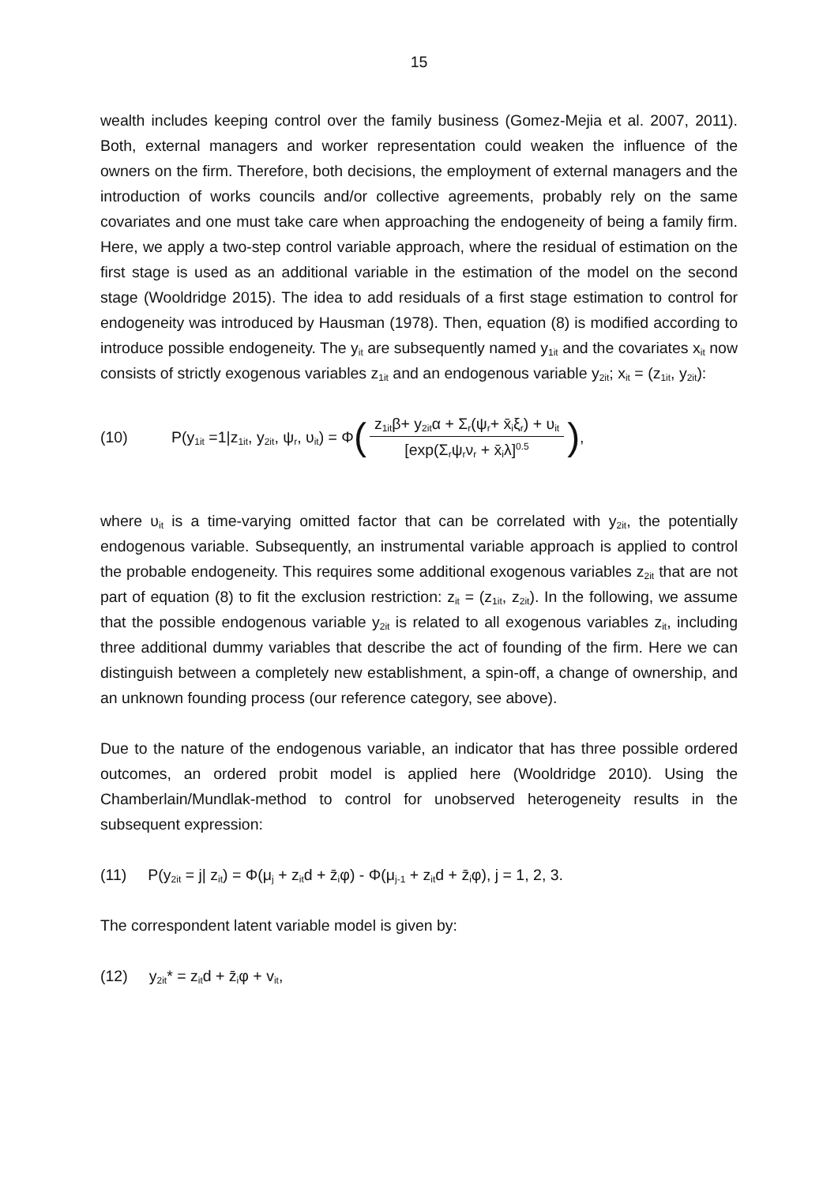15
wealth includes keeping control over the family business (Gomez-Mejia et al. 2007, 2011). Both, external managers and worker representation could weaken the influence of the owners on the firm. Therefore, both decisions, the employment of external managers and the introduction of works councils and/or collective agreements, probably rely on the same covariates and one must take care when approaching the endogeneity of being a family firm. Here, we apply a two-step control variable approach, where the residual of estimation on the first stage is used as an additional variable in the estimation of the model on the second stage (Wooldridge 2015). The idea to add residuals of a first stage estimation to control for endogeneity was introduced by Hausman (1978). Then, equation (8) is modified according to introduce possible endogeneity. The y<sub>it</sub> are subsequently named y<sub>1it</sub> and the covariates x<sub>it</sub> now consists of strictly exogenous variables z<sub>1it</sub> and an endogenous variable y<sub>2it</sub>; x<sub>it</sub> = (z<sub>1it</sub>, y<sub>2it</sub>):
(10) P(y<sub>1it</sub> =1|z<sub>1it</sub>, y<sub>2it</sub>, ψ<sub>r</sub>, υ<sub>it</sub>) = Φ (z<sub>1it</sub>β+ y<sub>2it</sub>α + Σ<sub>r</sub>(ψ<sub>r</sub>+ x̄<sub>i</sub>ξ<sub>r</sub>) + υ<sub>it</sub> [exp(Σ<sub>r</sub>ψ<sub>r</sub>ν<sub>r</sub> + x̄<sub>i</sub>λ]<sup>0.5</sup>),
where υ<sub>it</sub> is a time-varying omitted factor that can be correlated with y<sub>2it</sub>, the potentially endogenous variable. Subsequently, an instrumental variable approach is applied to control the probable endogeneity. This requires some additional exogenous variables z<sub>2it</sub> that are not part of equation (8) to fit the exclusion restriction: z<sub>it</sub> = (z<sub>1it</sub>, z<sub>2it</sub>). In the following, we assume that the possible endogenous variable y<sub>2it</sub> is related to all exogenous variables z<sub>it</sub>, including three additional dummy variables that describe the act of founding of the firm. Here we can distinguish between a completely new establishment, a spin-off, a change of ownership, and an unknown founding process (our reference category, see above).
Due to the nature of the endogenous variable, an indicator that has three possible ordered outcomes, an ordered probit model is applied here (Wooldridge 2010). Using the Chamberlain/Mundlak-method to control for unobserved heterogeneity results in the subsequent expression:
(11) P(y<sub>2it</sub> = j| z<sub>it</sub>) = Φ(μ<sub>j</sub> + z<sub>it</sub>d + z̄<sub>i</sub>φ) - Φ(μ<sub>j-1</sub> + z<sub>it</sub>d + z̄<sub>i</sub>φ), j = 1, 2, 3.
The correspondent latent variable model is given by:
(12) y<sub>2it</sub>* = z<sub>it</sub>d + z̄<sub>i</sub>φ + v<sub>it</sub>,